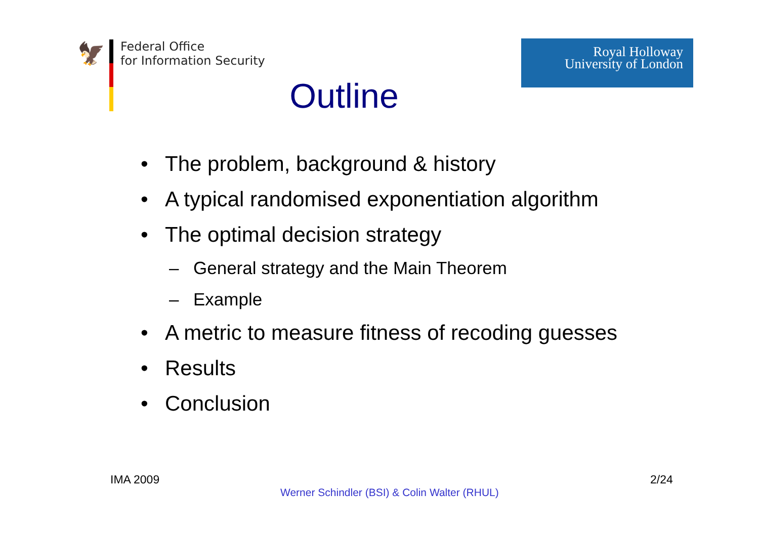🦅
Federal Office
for Information Security
Royal Holloway
University of London
Outline
• The problem, background & history
• A typical randomised exponentiation algorithm
• The optimal decision strategy
– General strategy and the Main Theorem
– Example
• A metric to measure fitness of recoding guesses
• Results
• Conclusion
IMA 2009 2/24
Werner Schindler (BSI) & Colin Walter (RHUL)